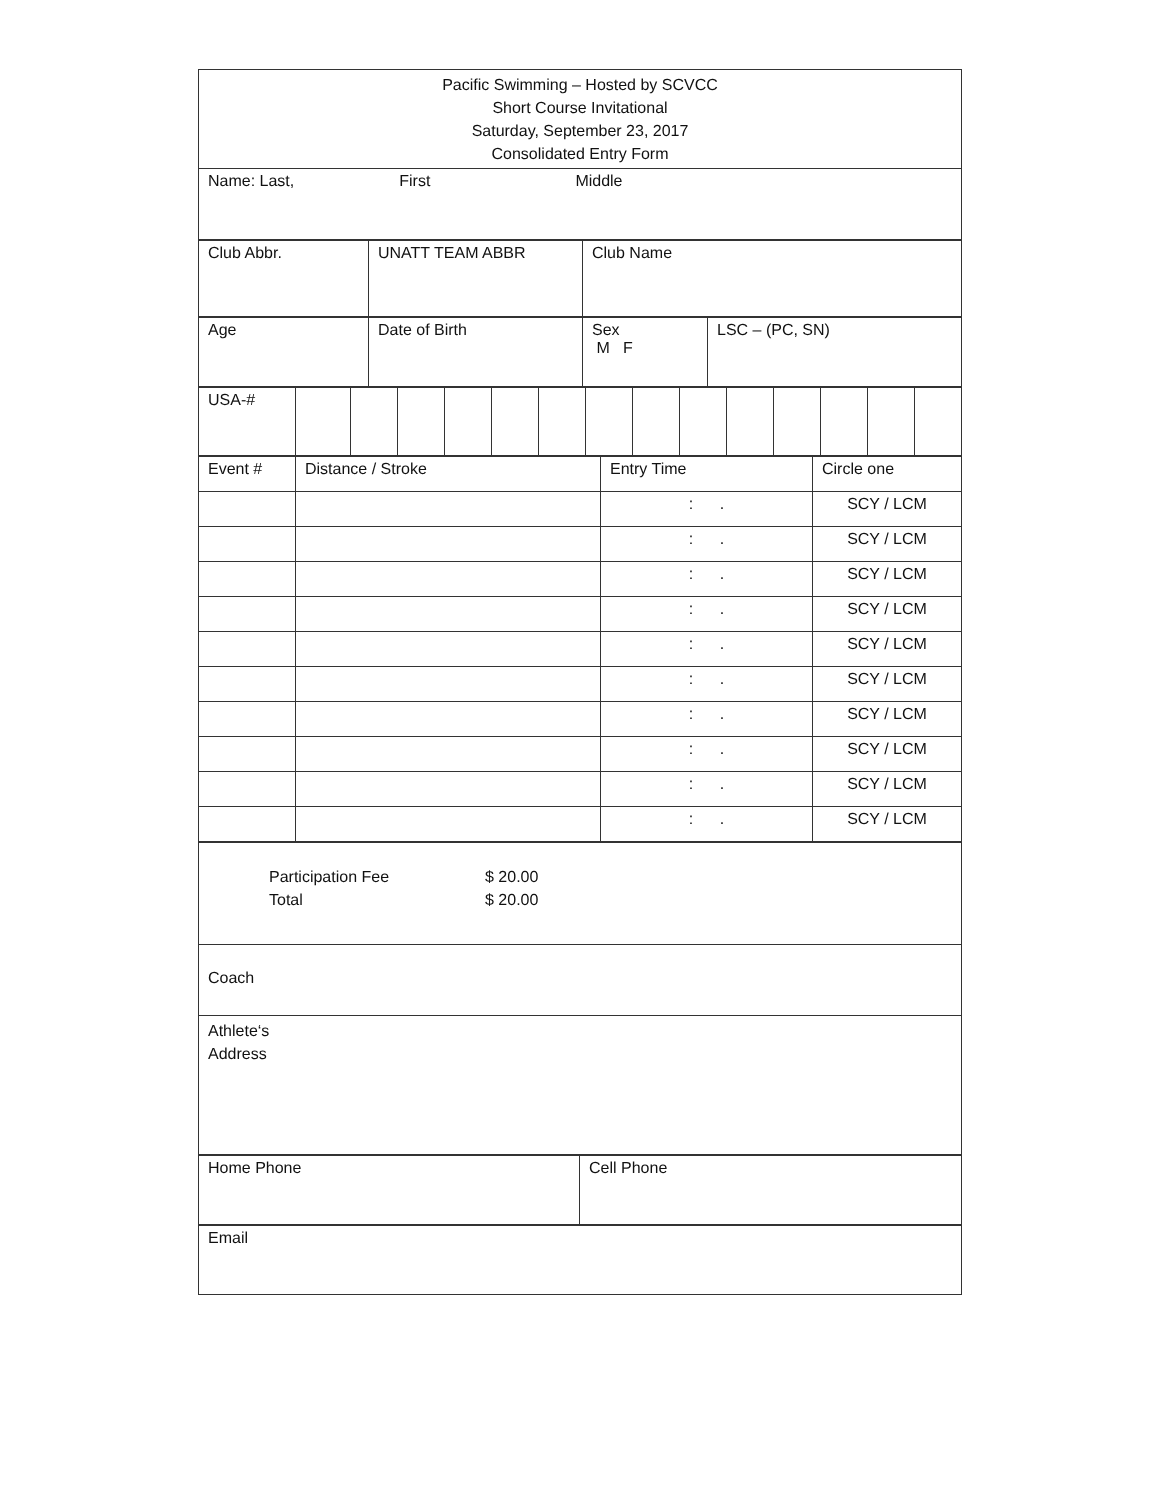| Pacific Swimming – Hosted by SCVCC Short Course Invitational Saturday, September 23, 2017 Consolidated Entry Form |
| Name: Last, First Middle |
| Club Abbr. | UNATT TEAM ABBR | Club Name |
| Age | Date of Birth | Sex M F | LSC – (PC, SN) |
| USA-# | | | | | | | | | | | | | | |
| Event # | Distance / Stroke | Entry Time | Circle one |
| | | : . | SCY / LCM |
| | | : . | SCY / LCM |
| | | : . | SCY / LCM |
| | | : . | SCY / LCM |
| | | : . | SCY / LCM |
| | | : . | SCY / LCM |
| | | : . | SCY / LCM |
| | | : . | SCY / LCM |
| | | : . | SCY / LCM |
| | | : . | SCY / LCM |
| Participation Fee $ 20.00 Total $ 20.00 |
| Coach |
| Athlete‘s Address |
| Home Phone | Cell Phone |
| Email |